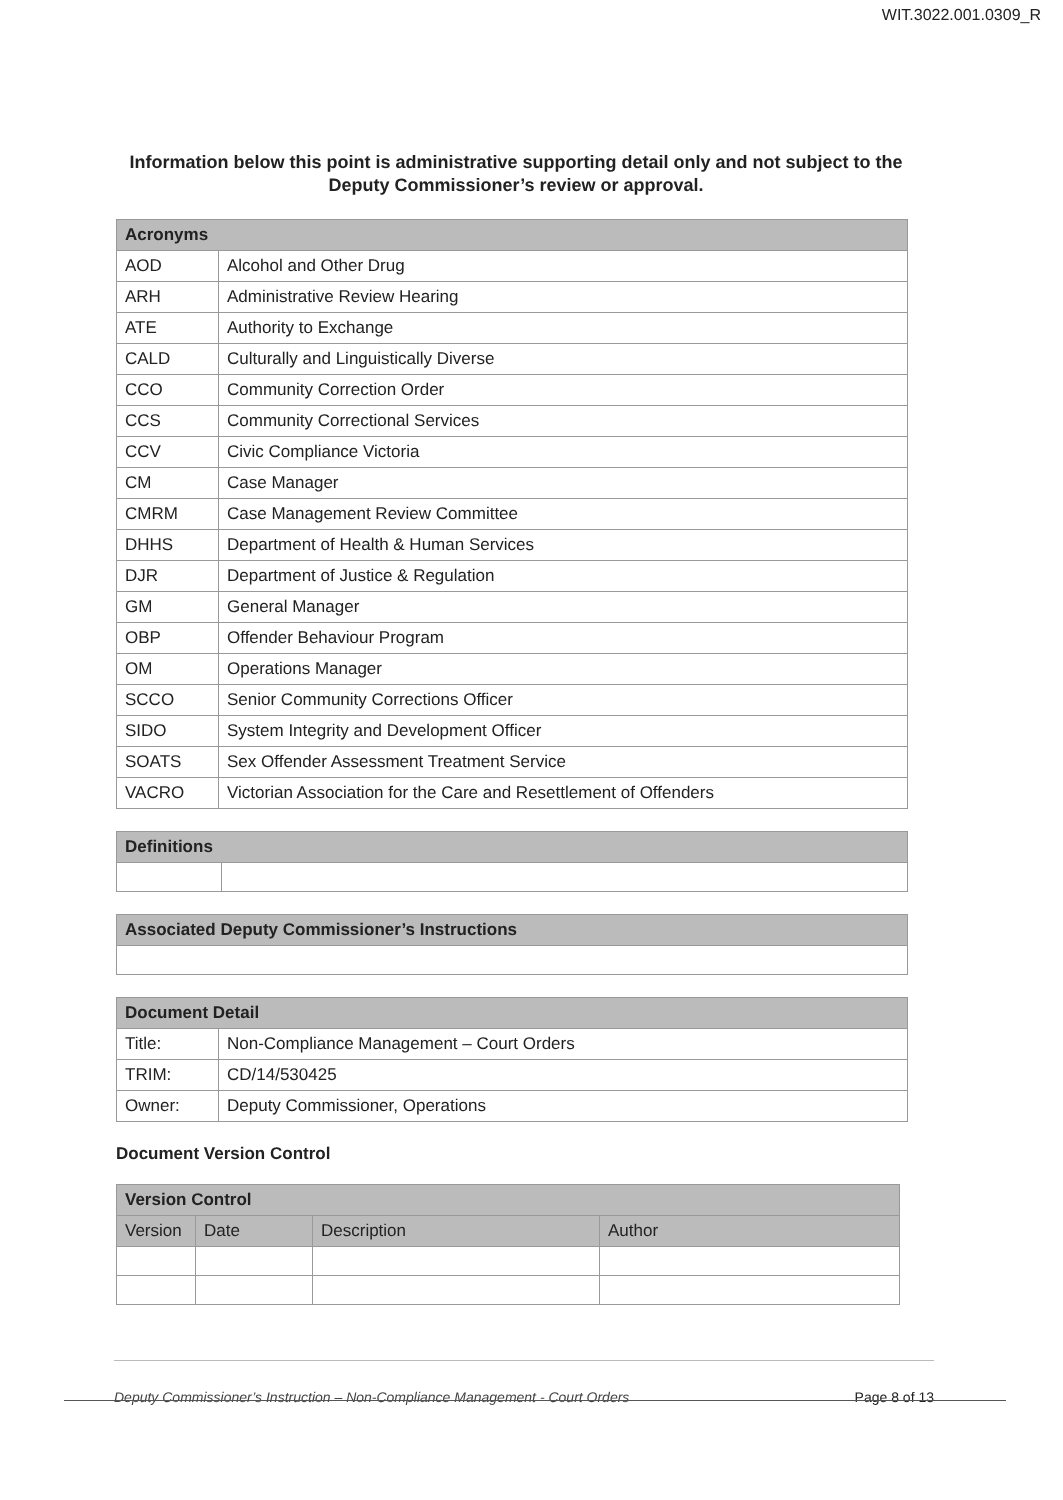WIT.3022.001.0309_R
Information below this point is administrative supporting detail only and not subject to the Deputy Commissioner’s review or approval.
| Acronyms | |
| --- | --- |
| AOD | Alcohol and Other Drug |
| ARH | Administrative Review Hearing |
| ATE | Authority to Exchange |
| CALD | Culturally and Linguistically Diverse |
| CCO | Community Correction Order |
| CCS | Community Correctional Services |
| CCV | Civic Compliance Victoria |
| CM | Case Manager |
| CMRM | Case Management Review Committee |
| DHHS | Department of Health & Human Services |
| DJR | Department of Justice & Regulation |
| GM | General Manager |
| OBP | Offender Behaviour Program |
| OM | Operations Manager |
| SCCO | Senior Community Corrections Officer |
| SIDO | System Integrity and Development Officer |
| SOATS | Sex Offender Assessment Treatment Service |
| VACRO | Victorian Association for the Care and Resettlement of Offenders |
| Definitions | |
| --- | --- |
| Associated Deputy Commissioner’s Instructions |
| --- |
| Document Detail | |
| --- | --- |
| Title: | Non-Compliance Management – Court Orders |
| TRIM: | CD/14/530425 |
| Owner: | Deputy Commissioner, Operations |
Document Version Control
| Version Control | | | |
| --- | --- | --- | --- |
| Version | Date | Description | Author |
Deputy Commissioner’s Instruction – Non-Compliance Management - Court Orders Page 8 of 13